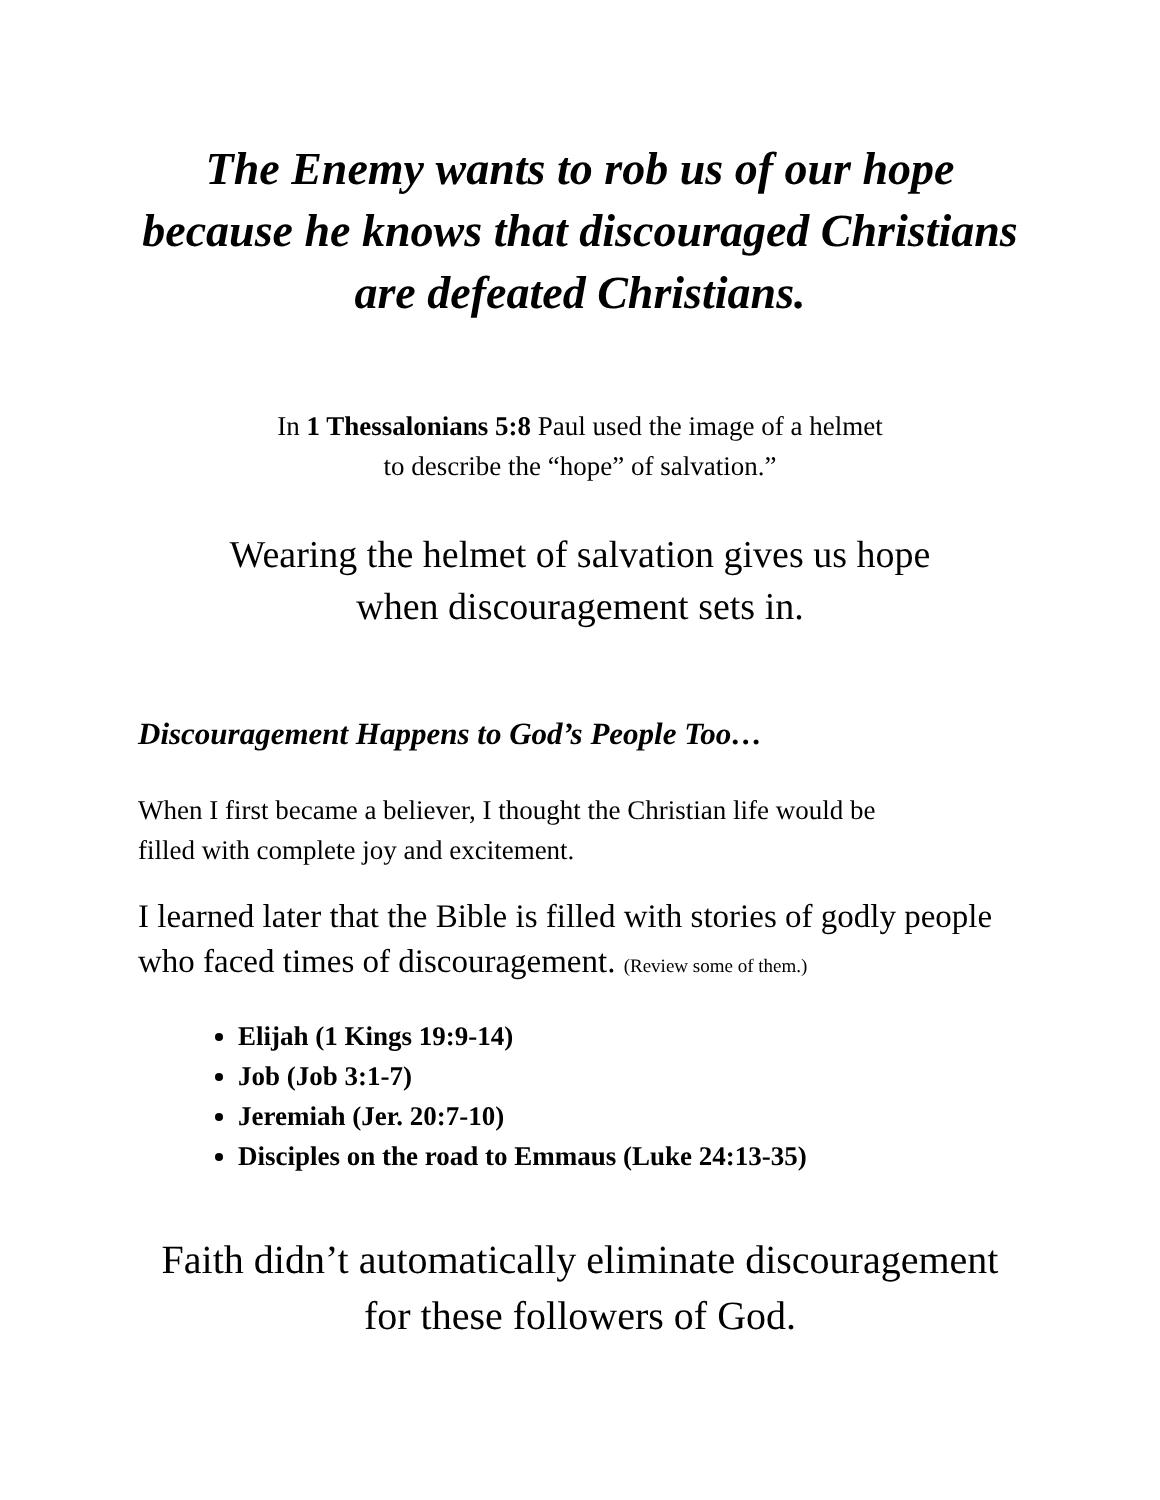The Enemy wants to rob us of our hope
because he knows that discouraged Christians
are defeated Christians.
In 1 Thessalonians 5:8 Paul used the image of a helmet
to describe the “hope” of salvation.”
Wearing the helmet of salvation gives us hope
when discouragement sets in.
Discouragement Happens to God’s People Too…
When I first became a believer, I thought the Christian life would be
filled with complete joy and excitement.
I learned later that the Bible is filled with stories of godly people
who faced times of discouragement. (Review some of them.)
Elijah (1 Kings 19:9-14)
Job (Job 3:1-7)
Jeremiah (Jer. 20:7-10)
Disciples on the road to Emmaus (Luke 24:13-35)
Faith didn’t automatically eliminate discouragement
for these followers of God.